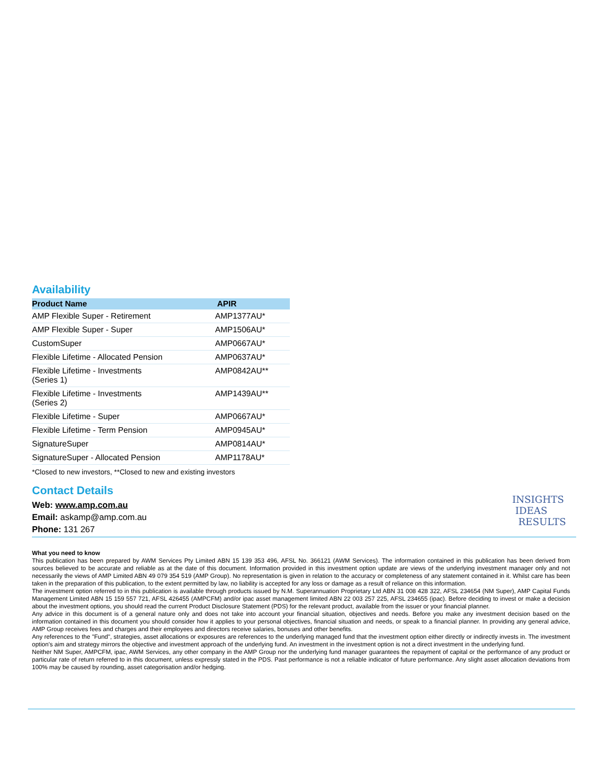Availability
| Product Name | APIR |
| --- | --- |
| AMP Flexible Super - Retirement | AMP1377AU* |
| AMP Flexible Super - Super | AMP1506AU* |
| CustomSuper | AMP0667AU* |
| Flexible Lifetime - Allocated Pension | AMP0637AU* |
| Flexible Lifetime - Investments (Series 1) | AMP0842AU** |
| Flexible Lifetime - Investments (Series 2) | AMP1439AU** |
| Flexible Lifetime - Super | AMP0667AU* |
| Flexible Lifetime - Term Pension | AMP0945AU* |
| SignatureSuper | AMP0814AU* |
| SignatureSuper - Allocated Pension | AMP1178AU* |
*Closed to new investors, **Closed to new and existing investors
Contact Details
Web: www.amp.com.au
Email: askamp@amp.com.au
Phone: 131 267
INSIGHTS
IDEAS
RESULTS
What you need to know
This publication has been prepared by AWM Services Pty Limited ABN 15 139 353 496, AFSL No. 366121 (AWM Services). The information contained in this publication has been derived from sources believed to be accurate and reliable as at the date of this document. Information provided in this investment option update are views of the underlying investment manager only and not necessarily the views of AMP Limited ABN 49 079 354 519 (AMP Group). No representation is given in relation to the accuracy or completeness of any statement contained in it. Whilst care has been taken in the preparation of this publication, to the extent permitted by law, no liability is accepted for any loss or damage as a result of reliance on this information.
The investment option referred to in this publication is available through products issued by N.M. Superannuation Proprietary Ltd ABN 31 008 428 322, AFSL 234654 (NM Super), AMP Capital Funds Management Limited ABN 15 159 557 721, AFSL 426455 (AMPCFM) and/or ipac asset management limited ABN 22 003 257 225, AFSL 234655 (ipac). Before deciding to invest or make a decision about the investment options, you should read the current Product Disclosure Statement (PDS) for the relevant product, available from the issuer or your financial planner.
Any advice in this document is of a general nature only and does not take into account your financial situation, objectives and needs. Before you make any investment decision based on the information contained in this document you should consider how it applies to your personal objectives, financial situation and needs, or speak to a financial planner. In providing any general advice, AMP Group receives fees and charges and their employees and directors receive salaries, bonuses and other benefits.
Any references to the "Fund", strategies, asset allocations or exposures are references to the underlying managed fund that the investment option either directly or indirectly invests in. The investment option's aim and strategy mirrors the objective and investment approach of the underlying fund. An investment in the investment option is not a direct investment in the underlying fund.
Neither NM Super, AMPCFM, ipac, AWM Services, any other company in the AMP Group nor the underlying fund manager guarantees the repayment of capital or the performance of any product or particular rate of return referred to in this document, unless expressly stated in the PDS. Past performance is not a reliable indicator of future performance. Any slight asset allocation deviations from 100% may be caused by rounding, asset categorisation and/or hedging.